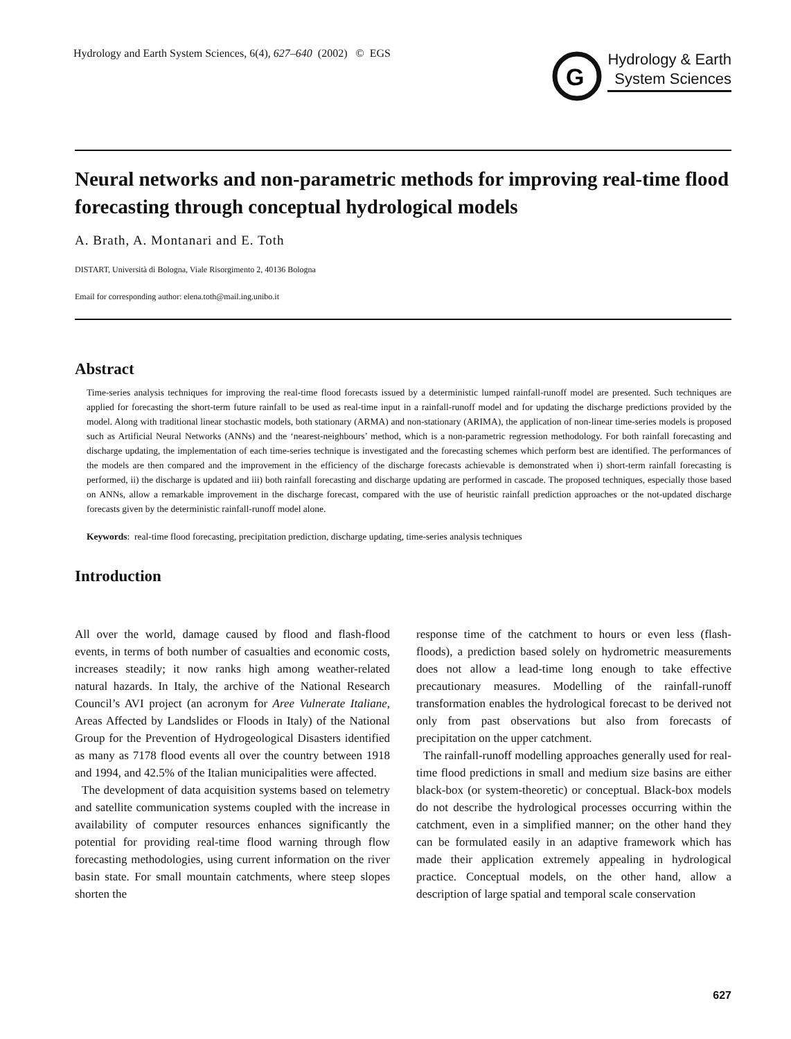Hydrology and Earth System Sciences, 6(4), 627–640 (2002) © EGS
G
Hydrology & Earth
System Sciences
Neural networks and non-parametric methods for improving real-time flood forecasting through conceptual hydrological models
A. Brath, A. Montanari and E. Toth
DISTART, Università di Bologna, Viale Risorgimento 2, 40136 Bologna
Email for corresponding author: elena.toth@mail.ing.unibo.it
Abstract
Time-series analysis techniques for improving the real-time flood forecasts issued by a deterministic lumped rainfall-runoff model are presented. Such techniques are applied for forecasting the short-term future rainfall to be used as real-time input in a rainfall-runoff model and for updating the discharge predictions provided by the model. Along with traditional linear stochastic models, both stationary (ARMA) and non-stationary (ARIMA), the application of non-linear time-series models is proposed such as Artificial Neural Networks (ANNs) and the ‘nearest-neighbours’ method, which is a non-parametric regression methodology. For both rainfall forecasting and discharge updating, the implementation of each time-series technique is investigated and the forecasting schemes which perform best are identified. The performances of the models are then compared and the improvement in the efficiency of the discharge forecasts achievable is demonstrated when i) short-term rainfall forecasting is performed, ii) the discharge is updated and iii) both rainfall forecasting and discharge updating are performed in cascade. The proposed techniques, especially those based on ANNs, allow a remarkable improvement in the discharge forecast, compared with the use of heuristic rainfall prediction approaches or the not-updated discharge forecasts given by the deterministic rainfall-runoff model alone.
Keywords: real-time flood forecasting, precipitation prediction, discharge updating, time-series analysis techniques
Introduction
All over the world, damage caused by flood and flash-flood events, in terms of both number of casualties and economic costs, increases steadily; it now ranks high among weather-related natural hazards. In Italy, the archive of the National Research Council’s AVI project (an acronym for Aree Vulnerate Italiane, Areas Affected by Landslides or Floods in Italy) of the National Group for the Prevention of Hydrogeological Disasters identified as many as 7178 flood events all over the country between 1918 and 1994, and 42.5% of the Italian municipalities were affected.
The development of data acquisition systems based on telemetry and satellite communication systems coupled with the increase in availability of computer resources enhances significantly the potential for providing real-time flood warning through flow forecasting methodologies, using current information on the river basin state. For small mountain catchments, where steep slopes shorten the
response time of the catchment to hours or even less (flash-floods), a prediction based solely on hydrometric measurements does not allow a lead-time long enough to take effective precautionary measures. Modelling of the rainfall-runoff transformation enables the hydrological forecast to be derived not only from past observations but also from forecasts of precipitation on the upper catchment.
The rainfall-runoff modelling approaches generally used for real-time flood predictions in small and medium size basins are either black-box (or system-theoretic) or conceptual. Black-box models do not describe the hydrological processes occurring within the catchment, even in a simplified manner; on the other hand they can be formulated easily in an adaptive framework which has made their application extremely appealing in hydrological practice. Conceptual models, on the other hand, allow a description of large spatial and temporal scale conservation
627